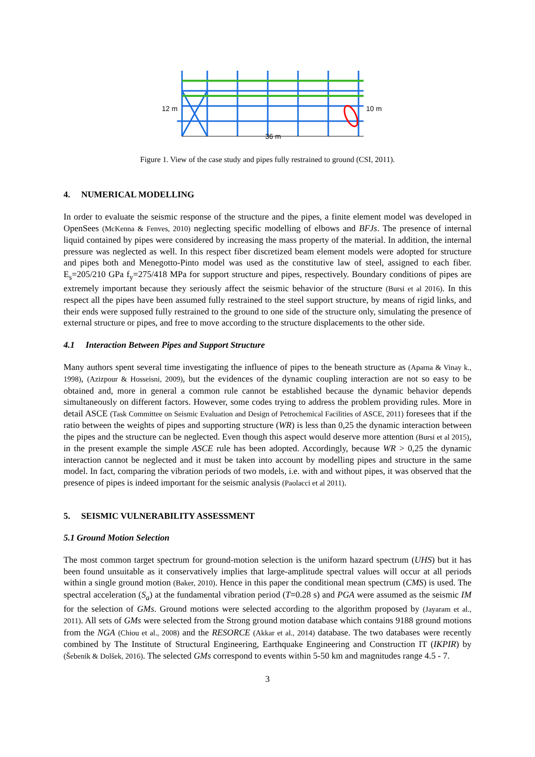36 m
12 m
10 m
Figure 1. View of the case study and pipes fully restrained to ground (CSI, 2011).
4. NUMERICAL MODELLING
In order to evaluate the seismic response of the structure and the pipes, a finite element model was developed in OpenSees (McKenna & Fenves, 2010) neglecting specific modelling of elbows and BFJs. The presence of internal liquid contained by pipes were considered by increasing the mass property of the material. In addition, the internal pressure was neglected as well. In this respect fiber discretized beam element models were adopted for structure and pipes both and Menegotto-Pinto model was used as the constitutive law of steel, assigned to each fiber. E<sub>s</sub>=205/210 GPa f<sub>y</sub>=275/418 MPa for support structure and pipes, respectively. Boundary conditions of pipes are extremely important because they seriously affect the seismic behavior of the structure (Bursi et al 2016). In this respect all the pipes have been assumed fully restrained to the steel support structure, by means of rigid links, and their ends were supposed fully restrained to the ground to one side of the structure only, simulating the presence of external structure or pipes, and free to move according to the structure displacements to the other side.
4.1 Interaction Between Pipes and Support Structure
Many authors spent several time investigating the influence of pipes to the beneath structure as (Aparna & Vinay k., 1998), (Azizpour & Hosseisni, 2009), but the evidences of the dynamic coupling interaction are not so easy to be obtained and, more in general a common rule cannot be established because the dynamic behavior depends simultaneously on different factors. However, some codes trying to address the problem providing rules. More in detail ASCE (Task Committee on Seismic Evaluation and Design of Petrochemical Facilities of ASCE, 2011) foresees that if the ratio between the weights of pipes and supporting structure (WR) is less than 0,25 the dynamic interaction between the pipes and the structure can be neglected. Even though this aspect would deserve more attention (Bursi et al 2015), in the present example the simple ASCE rule has been adopted. Accordingly, because WR > 0,25 the dynamic interaction cannot be neglected and it must be taken into account by modelling pipes and structure in the same model. In fact, comparing the vibration periods of two models, i.e. with and without pipes, it was observed that the presence of pipes is indeed important for the seismic analysis (Paolacci et al 2011).
5. SEISMIC VULNERABILITY ASSESSMENT
5.1 Ground Motion Selection
The most common target spectrum for ground-motion selection is the uniform hazard spectrum (UHS) but it has been found unsuitable as it conservatively implies that large-amplitude spectral values will occur at all periods within a single ground motion (Baker, 2010). Hence in this paper the conditional mean spectrum (CMS) is used. The spectral acceleration (S<sub>a</sub>) at the fundamental vibration period (T=0.28 s) and PGA were assumed as the seismic IM for the selection of GMs. Ground motions were selected according to the algorithm proposed by (Jayaram et al., 2011). All sets of GMs were selected from the Strong ground motion database which contains 9188 ground motions from the NGA (Chiou et al., 2008) and the RESORCE (Akkar et al., 2014) database. The two databases were recently combined by The Institute of Structural Engineering, Earthquake Engineering and Construction IT (IKPIR) by (Šebenik & Dolšek, 2016). The selected GMs correspond to events within 5-50 km and magnitudes range 4.5 - 7.
3